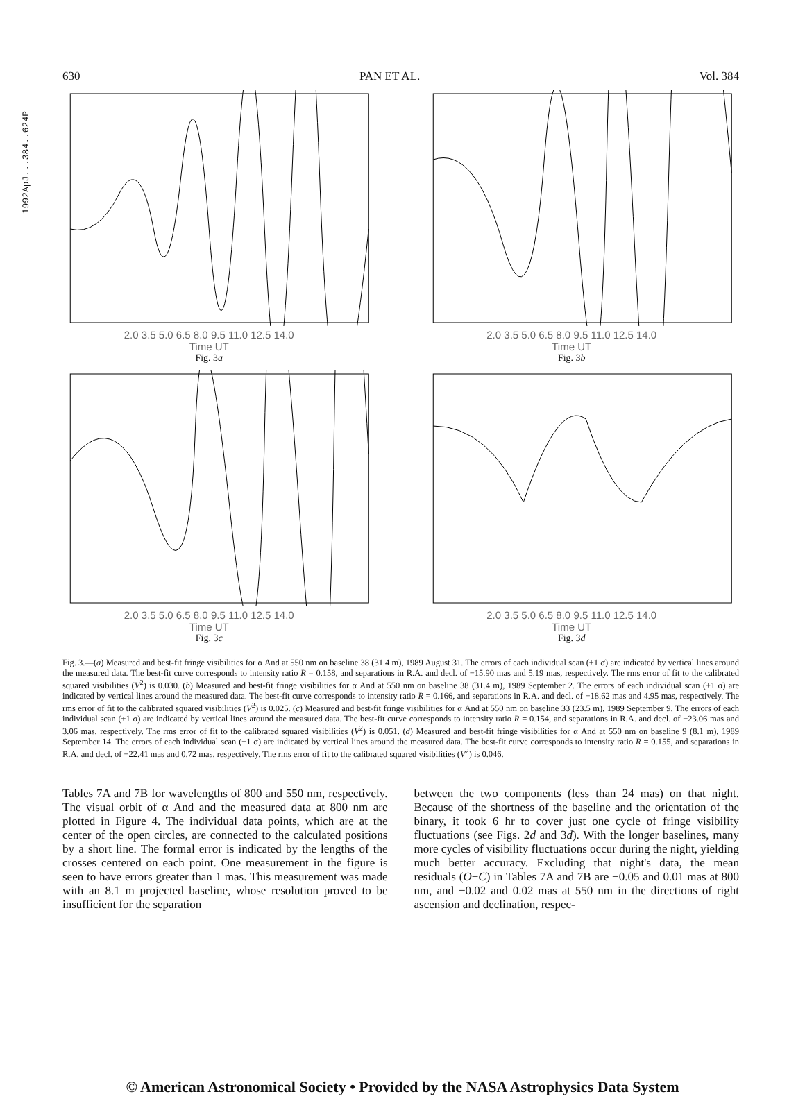1992ApJ...384..624P
630 PAN ET AL. Vol. 384
2.0 3.5 5.0 6.5 8.0 9.5 11.0 12.5 14.0
Time UT
Fig. 3a
2.0 3.5 5.0 6.5 8.0 9.5 11.0 12.5 14.0
Time UT
Fig. 3b
2.0 3.5 5.0 6.5 8.0 9.5 11.0 12.5 14.0
Time UT
Fig. 3c
2.0 3.5 5.0 6.5 8.0 9.5 11.0 12.5 14.0
Time UT
Fig. 3d
Fig. 3.—(a) Measured and best-fit fringe visibilities for α And at 550 nm on baseline 38 (31.4 m), 1989 August 31. The errors of each individual scan (±1 σ) are indicated by vertical lines around the measured data. The best-fit curve corresponds to intensity ratio R = 0.158, and separations in R.A. and decl. of −15.90 mas and 5.19 mas, respectively. The rms error of fit to the calibrated squared visibilities (V<sup>2</sup>) is 0.030. (b) Measured and best-fit fringe visibilities for α And at 550 nm on baseline 38 (31.4 m), 1989 September 2. The errors of each individual scan (±1 σ) are indicated by vertical lines around the measured data. The best-fit curve corresponds to intensity ratio R = 0.166, and separations in R.A. and decl. of −18.62 mas and 4.95 mas, respectively. The rms error of fit to the calibrated squared visibilities (V<sup>2</sup>) is 0.025. (c) Measured and best-fit fringe visibilities for α And at 550 nm on baseline 33 (23.5 m), 1989 September 9. The errors of each individual scan (±1 σ) are indicated by vertical lines around the measured data. The best-fit curve corresponds to intensity ratio R = 0.154, and separations in R.A. and decl. of −23.06 mas and 3.06 mas, respectively. The rms error of fit to the calibrated squared visibilities (V<sup>2</sup>) is 0.051. (d) Measured and best-fit fringe visibilities for α And at 550 nm on baseline 9 (8.1 m), 1989 September 14. The errors of each individual scan (±1 σ) are indicated by vertical lines around the measured data. The best-fit curve corresponds to intensity ratio R = 0.155, and separations in R.A. and decl. of −22.41 mas and 0.72 mas, respectively. The rms error of fit to the calibrated squared visibilities (V<sup>2</sup>) is 0.046.
Tables 7A and 7B for wavelengths of 800 and 550 nm, respectively. The visual orbit of α And and the measured data at 800 nm are plotted in Figure 4. The individual data points, which are at the center of the open circles, are connected to the calculated positions by a short line. The formal error is indicated by the lengths of the crosses centered on each point. One measurement in the figure is seen to have errors greater than 1 mas. This measurement was made with an 8.1 m projected baseline, whose resolution proved to be insufficient for the separation
between the two components (less than 24 mas) on that night. Because of the shortness of the baseline and the orientation of the binary, it took 6 hr to cover just one cycle of fringe visibility fluctuations (see Figs. 2d and 3d). With the longer baselines, many more cycles of visibility fluctuations occur during the night, yielding much better accuracy. Excluding that night's data, the mean residuals (O−C) in Tables 7A and 7B are −0.05 and 0.01 mas at 800 nm, and −0.02 and 0.02 mas at 550 nm in the directions of right ascension and declination, respec-
© American Astronomical Society • Provided by the NASA Astrophysics Data System